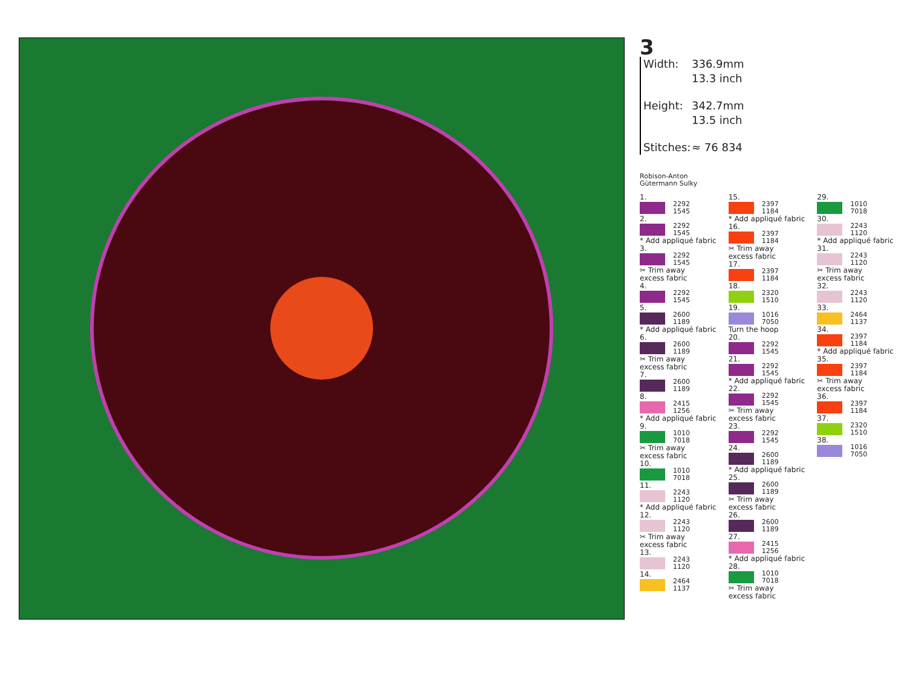3
Width: 336.9mm
13.3 inch
Height: 342.7mm
13.5 inch
Stitches: ≈ 76 834
Robison-Anton
Gütermann Sulky
1.
2292
1545
2.
2292
1545
* Add appliqué fabric
3.
2292
1545
✂ Trim away
excess fabric
4.
2292
1545
5.
2600
1189
* Add appliqué fabric
6.
2600
1189
✂ Trim away
excess fabric
7.
2600
1189
8.
2415
1256
* Add appliqué fabric
9.
1010
7018
✂ Trim away
excess fabric
10.
1010
7018
11.
2243
1120
* Add appliqué fabric
12.
2243
1120
✂ Trim away
excess fabric
13.
2243
1120
14.
2464
1137
15.
2397
1184
* Add appliqué fabric
16.
2397
1184
✂ Trim away
excess fabric
17.
2397
1184
18.
2320
1510
19.
1016
7050
Turn the hoop
20.
2292
1545
21.
2292
1545
* Add appliqué fabric
22.
2292
1545
✂ Trim away
excess fabric
23.
2292
1545
24.
2600
1189
* Add appliqué fabric
25.
2600
1189
✂ Trim away
excess fabric
26.
2600
1189
27.
2415
1256
* Add appliqué fabric
28.
1010
7018
✂ Trim away
excess fabric
29.
1010
7018
30.
2243
1120
* Add appliqué fabric
31.
2243
1120
✂ Trim away
excess fabric
32.
2243
1120
33.
2464
1137
34.
2397
1184
* Add appliqué fabric
35.
2397
1184
✂ Trim away
excess fabric
36.
2397
1184
37.
2320
1510
38.
1016
7050